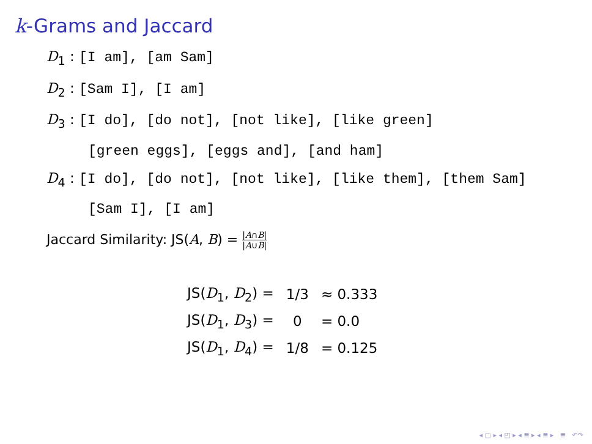k-Grams and Jaccard
D<sub>1</sub> : [I am], [am Sam]
D<sub>2</sub> : [Sam I], [I am]
D<sub>3</sub> : [I do], [do not], [not like], [like green]
[green eggs], [eggs and], [and ham]
D<sub>4</sub> : [I do], [do not], [not like], [like them], [them Sam]
[Sam I], [I am]
Jaccard Similarity: JS(A, B) = |A∩B| |A∪B|
| JS( D<sub>1</sub>, D<sub>2</sub>) = | 1/3 | ≈ 0.333 |
| JS( D<sub>1</sub>, D<sub>3</sub>) = | 0 | = 0.0 |
| JS( D<sub>1</sub>, D<sub>4</sub>) = | 1/8 | = 0.125 |
◂ ▢ ▸ ◂ ◰ ▸ ◂ ≣ ▸ ◂ ≣ ▸ ≣ ↶↷